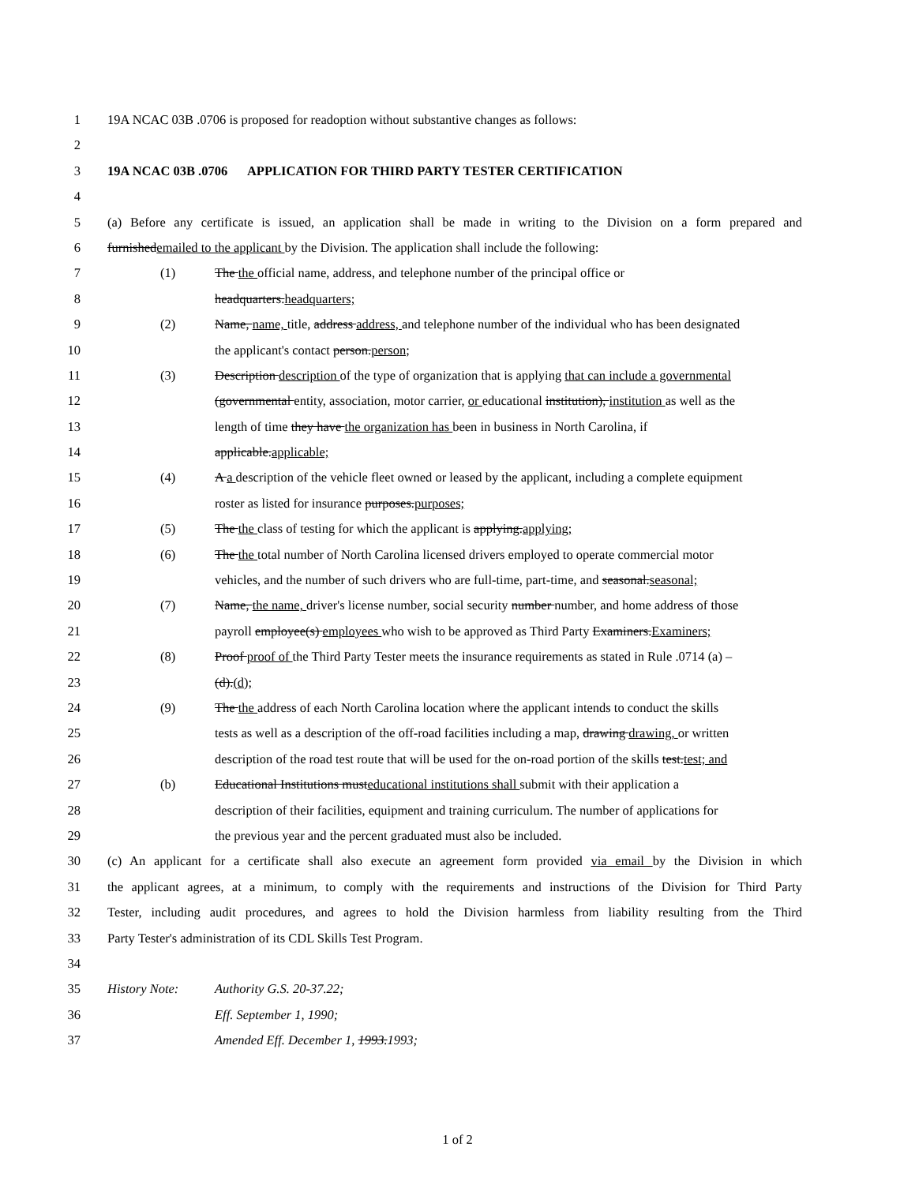1 19A NCAC 03B .0706 is proposed for readoption without substantive changes as follows:
2
3 19A NCAC 03B .0706 APPLICATION FOR THIRD PARTY TESTER CERTIFICATION
4
5 (a) Before any certificate is issued, an application shall be made in writing to the Division on a form prepared and
6 furnishedemailed to the applicant by the Division. The application shall include the following:
7 (1) The the official name, address, and telephone number of the principal office or
8 headquarters.headquarters;
9 (2) Name, name, title, address address, and telephone number of the individual who has been designated
10 the applicant's contact person.person;
11 (3) Description description of the type of organization that is applying that can include a governmental
12 (governmental entity, association, motor carrier, or educational institution), institution as well as the
13 length of time they have the organization has been in business in North Carolina, if
14 applicable.applicable;
15 (4) A a description of the vehicle fleet owned or leased by the applicant, including a complete equipment
16 roster as listed for insurance purposes.purposes;
17 (5) The the class of testing for which the applicant is applying.applying;
18 (6) The the total number of North Carolina licensed drivers employed to operate commercial motor
19 vehicles, and the number of such drivers who are full-time, part-time, and seasonal.seasonal;
20 (7) Name, the name, driver's license number, social security number number, and home address of those
21 payroll employee(s) employees who wish to be approved as Third Party Examiners.Examiners;
22 (8) Proof proof of the Third Party Tester meets the insurance requirements as stated in Rule .0714 (a) –
23 (d).(d);
24 (9) The the address of each North Carolina location where the applicant intends to conduct the skills
25 tests as well as a description of the off-road facilities including a map, drawing drawing, or written
26 description of the road test route that will be used for the on-road portion of the skills test.test; and
27 (b) Educational Institutions musteducational institutions shall submit with their application a
28 description of their facilities, equipment and training curriculum. The number of applications for
29 the previous year and the percent graduated must also be included.
30 (c) An applicant for a certificate shall also execute an agreement form provided via email by the Division in which
31 the applicant agrees, at a minimum, to comply with the requirements and instructions of the Division for Third Party
32 Tester, including audit procedures, and agrees to hold the Division harmless from liability resulting from the Third
33 Party Tester's administration of its CDL Skills Test Program.
34
35 History Note: Authority G.S. 20-37.22;
36 Eff. September 1, 1990;
37 Amended Eff. December 1, 1993.1993;
1 of 2